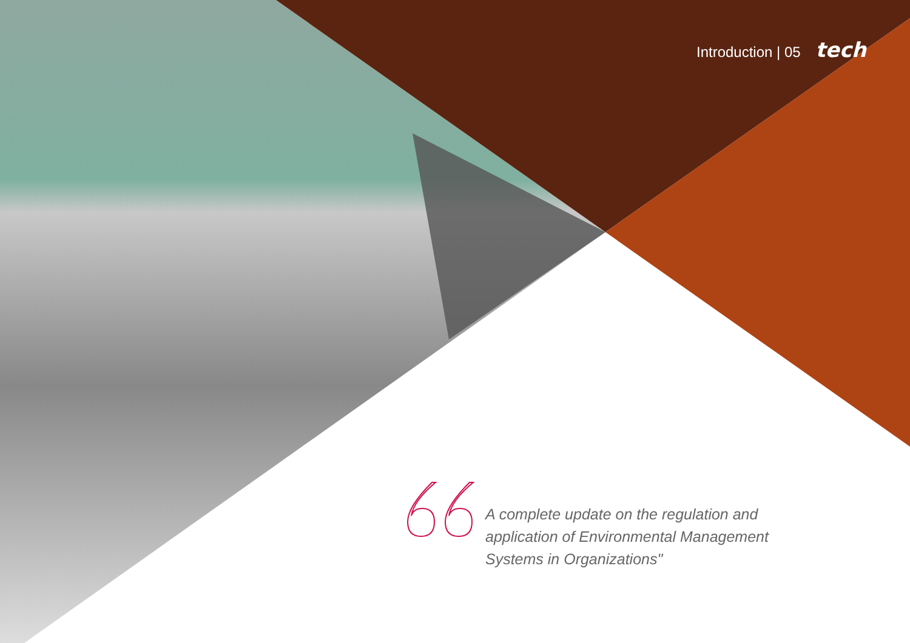Introduction | 05 tech
A complete update on the regulation and application of Environmental Management Systems in Organizations"